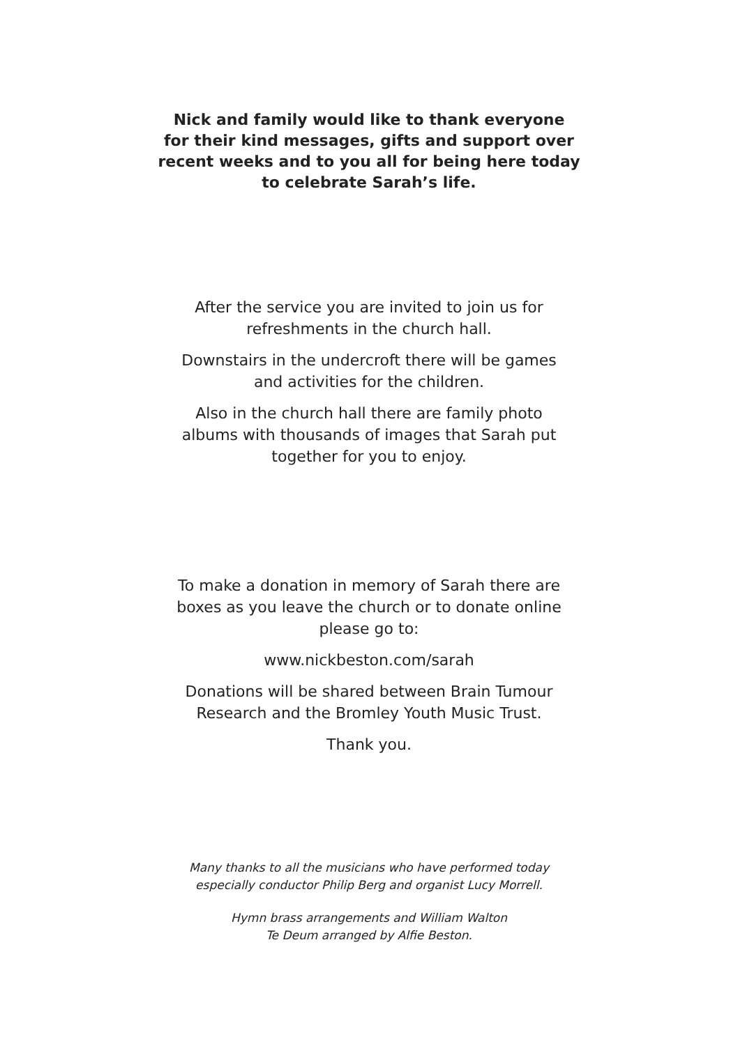Nick and family would like to thank everyone
for their kind messages, gifts and support over
recent weeks and to you all for being here today
to celebrate Sarah’s life.
After the service you are invited to join us for
refreshments in the church hall.
Downstairs in the undercroft there will be games
and activities for the children.
Also in the church hall there are family photo
albums with thousands of images that Sarah put
together for you to enjoy.
To make a donation in memory of Sarah there are
boxes as you leave the church or to donate online
please go to:
www.nickbeston.com/sarah
Donations will be shared between Brain Tumour
Research and the Bromley Youth Music Trust.
Thank you.
Many thanks to all the musicians who have performed today
especially conductor Philip Berg and organist Lucy Morrell.
Hymn brass arrangements and William Walton
Te Deum arranged by Alfie Beston.